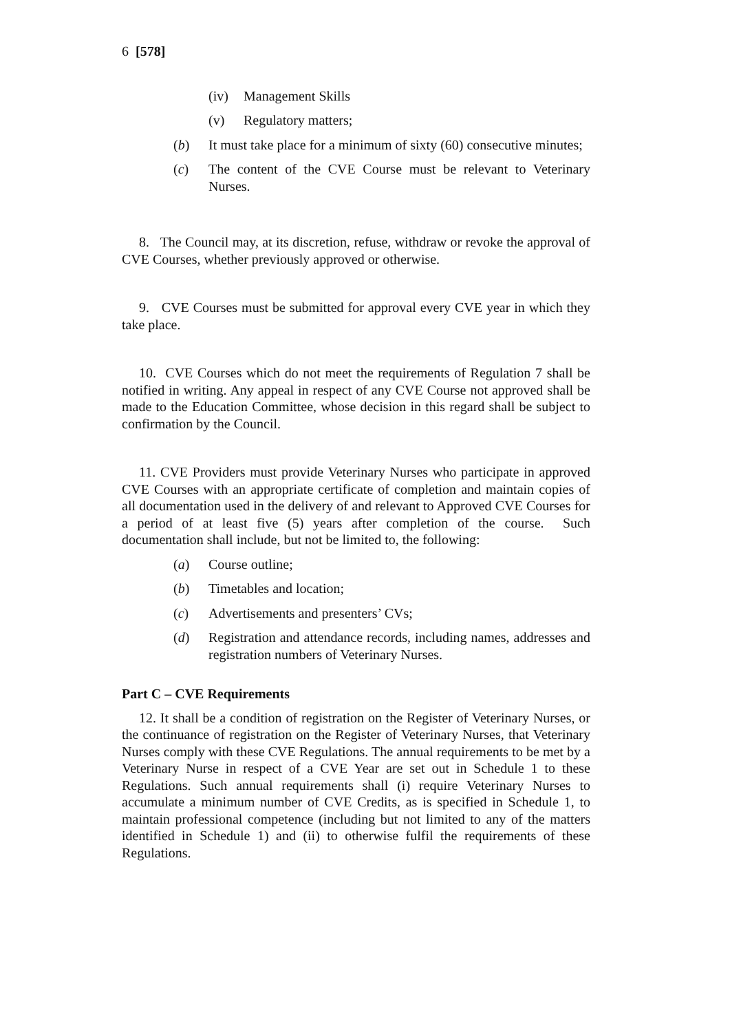6 [578]
(iv) Management Skills
(v) Regulatory matters;
(b) It must take place for a minimum of sixty (60) consecutive minutes;
(c) The content of the CVE Course must be relevant to Veterinary Nurses.
8. The Council may, at its discretion, refuse, withdraw or revoke the approval of CVE Courses, whether previously approved or otherwise.
9. CVE Courses must be submitted for approval every CVE year in which they take place.
10. CVE Courses which do not meet the requirements of Regulation 7 shall be notified in writing. Any appeal in respect of any CVE Course not approved shall be made to the Education Committee, whose decision in this regard shall be subject to confirmation by the Council.
11. CVE Providers must provide Veterinary Nurses who participate in approved CVE Courses with an appropriate certificate of completion and maintain copies of all documentation used in the delivery of and relevant to Approved CVE Courses for a period of at least five (5) years after completion of the course. Such documentation shall include, but not be limited to, the following:
(a) Course outline;
(b) Timetables and location;
(c) Advertisements and presenters’ CVs;
(d) Registration and attendance records, including names, addresses and registration numbers of Veterinary Nurses.
Part C – CVE Requirements
12. It shall be a condition of registration on the Register of Veterinary Nurses, or the continuance of registration on the Register of Veterinary Nurses, that Veterinary Nurses comply with these CVE Regulations. The annual requirements to be met by a Veterinary Nurse in respect of a CVE Year are set out in Schedule 1 to these Regulations. Such annual requirements shall (i) require Veterinary Nurses to accumulate a minimum number of CVE Credits, as is specified in Schedule 1, to maintain professional competence (including but not limited to any of the matters identified in Schedule 1) and (ii) to otherwise fulfil the requirements of these Regulations.